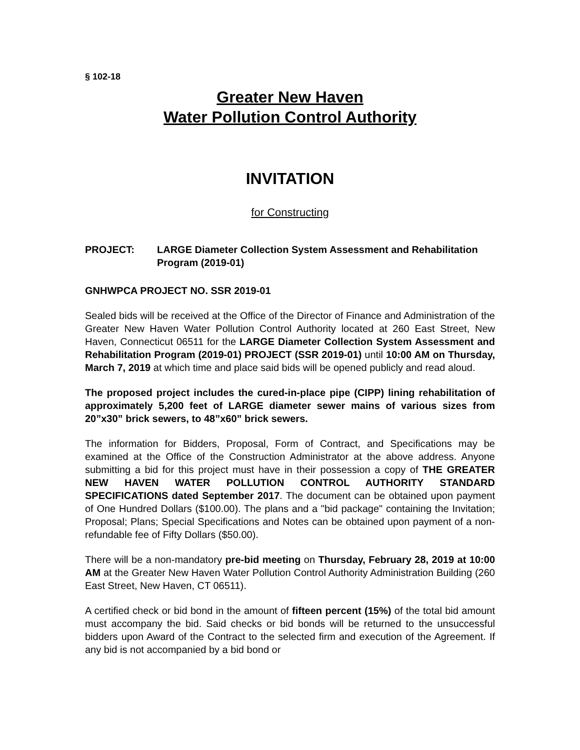§ 102-18
Greater New Haven
Water Pollution Control Authority
INVITATION
for Constructing
PROJECT: LARGE Diameter Collection System Assessment and Rehabilitation Program (2019-01)
GNHWPCA PROJECT NO. SSR 2019-01
Sealed bids will be received at the Office of the Director of Finance and Administration of the Greater New Haven Water Pollution Control Authority located at 260 East Street, New Haven, Connecticut 06511 for the LARGE Diameter Collection System Assessment and Rehabilitation Program (2019-01) PROJECT (SSR 2019-01) until 10:00 AM on Thursday, March 7, 2019 at which time and place said bids will be opened publicly and read aloud.
The proposed project includes the cured-in-place pipe (CIPP) lining rehabilitation of approximately 5,200 feet of LARGE diameter sewer mains of various sizes from 20”x30” brick sewers, to 48”x60” brick sewers.
The information for Bidders, Proposal, Form of Contract, and Specifications may be examined at the Office of the Construction Administrator at the above address. Anyone submitting a bid for this project must have in their possession a copy of THE GREATER NEW HAVEN WATER POLLUTION CONTROL AUTHORITY STANDARD SPECIFICATIONS dated September 2017. The document can be obtained upon payment of One Hundred Dollars ($100.00). The plans and a "bid package" containing the Invitation; Proposal; Plans; Special Specifications and Notes can be obtained upon payment of a non-refundable fee of Fifty Dollars ($50.00).
There will be a non-mandatory pre-bid meeting on Thursday, February 28, 2019 at 10:00 AM at the Greater New Haven Water Pollution Control Authority Administration Building (260 East Street, New Haven, CT 06511).
A certified check or bid bond in the amount of fifteen percent (15%) of the total bid amount must accompany the bid. Said checks or bid bonds will be returned to the unsuccessful bidders upon Award of the Contract to the selected firm and execution of the Agreement. If any bid is not accompanied by a bid bond or